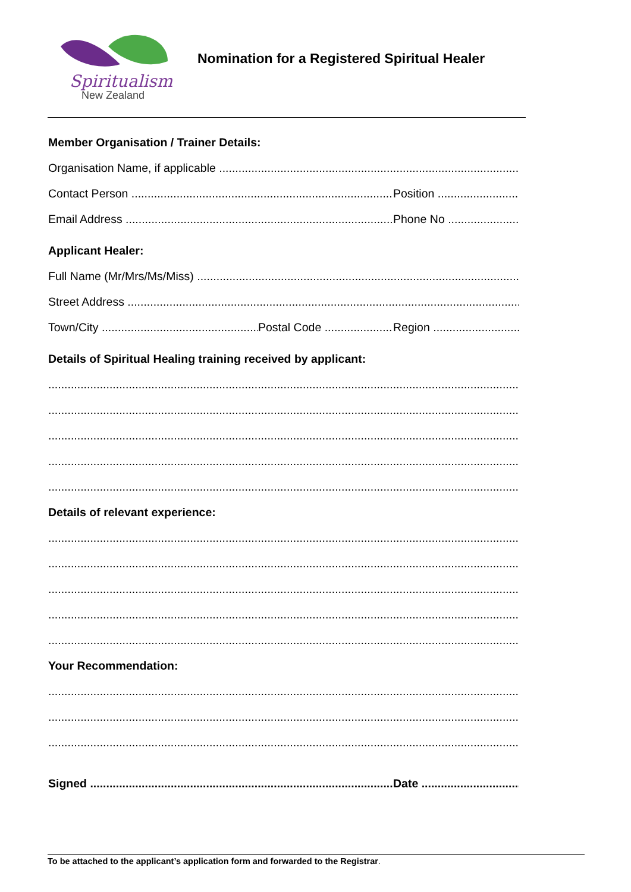Spiritualism
New Zealand
Nomination for a Registered Spiritual Healer
Member Organisation / Trainer Details:
Organisation Name, if applicable
Contact Person Position
Email Address Phone No
Applicant Healer:
Full Name (Mr/Mrs/Ms/Miss)
Street Address
Town/City Postal Code Region
Details of Spiritual Healing training received by applicant:
Details of relevant experience:
Your Recommendation:
Signed Date
To be attached to the applicant’s application form and forwarded to the Registrar.